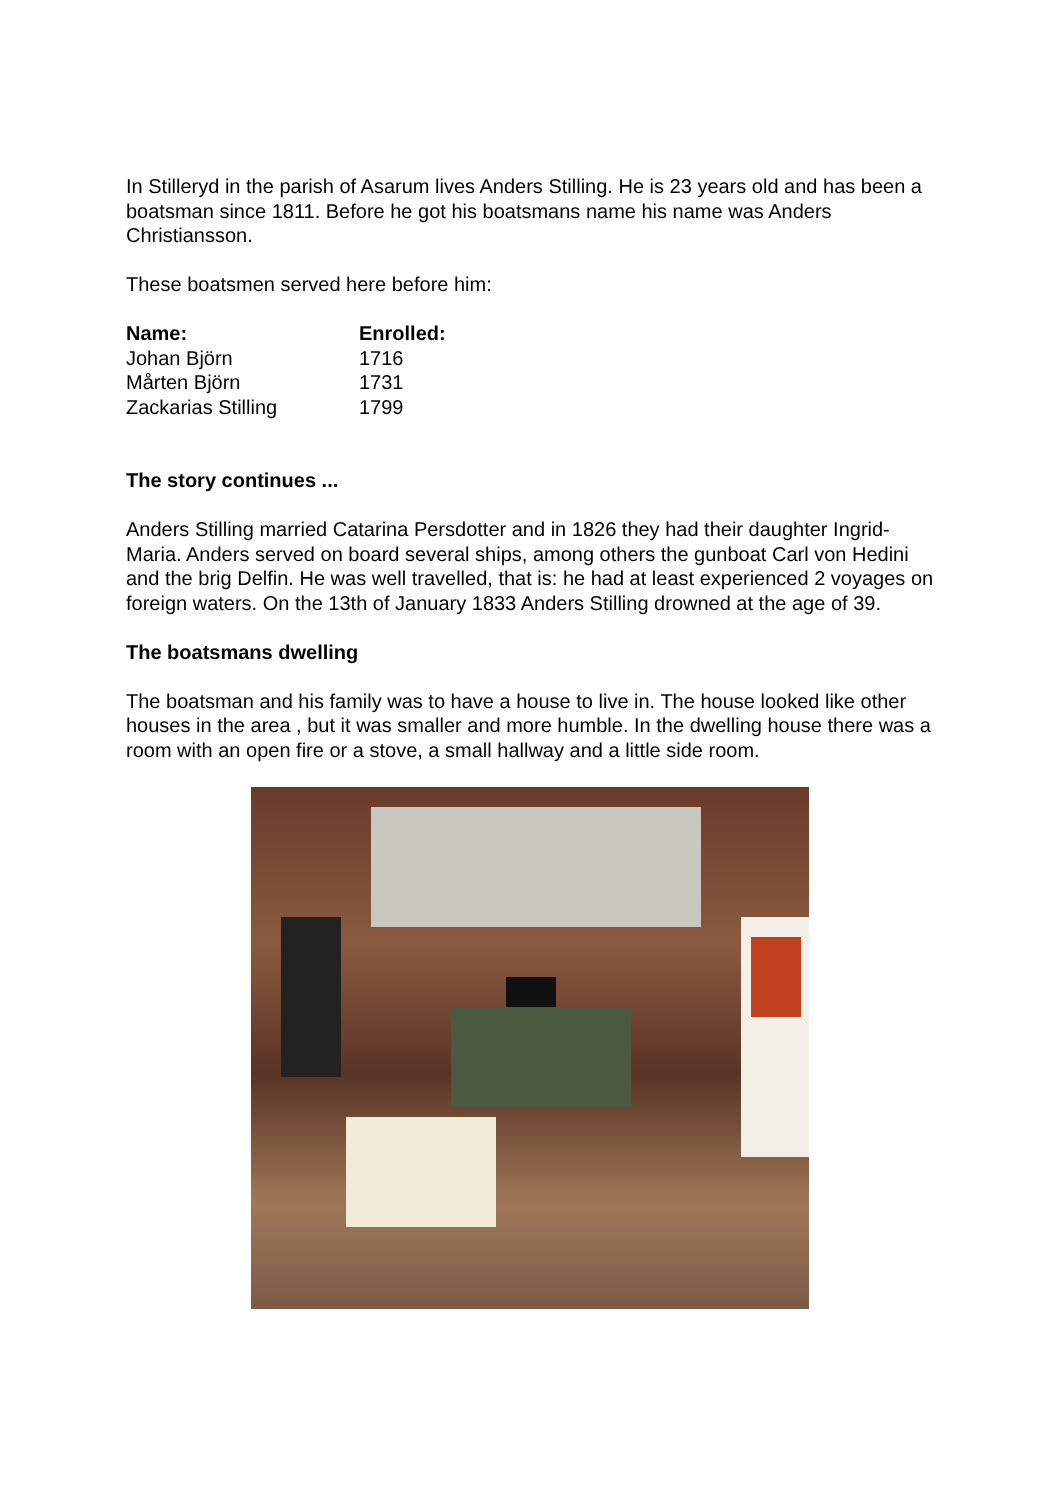In Stilleryd in the parish of Asarum lives Anders Stilling. He is 23 years old and has been a boatsman since 1811. Before he got his boatsmans name his name was Anders Christiansson.
These boatsmen served here before him:
| Name: | Enrolled: |
| --- | --- |
| Johan Björn | 1716 |
| Mårten Björn | 1731 |
| Zackarias Stilling | 1799 |
The story continues ...
Anders Stilling married Catarina Persdotter and in 1826 they had their daughter Ingrid-Maria. Anders served on board several ships, among others the gunboat Carl von Hedini and the brig Delfin. He was well travelled, that is: he had at least experienced 2 voyages on foreign waters. On the 13th of January 1833 Anders Stilling drowned at the age of 39.
The boatsmans dwelling
The boatsman and his family was to have a house to live in. The house looked like other houses in the area , but it was smaller and more humble. In the dwelling house there was a room with an open fire or a stove, a small hallway and a little side room.